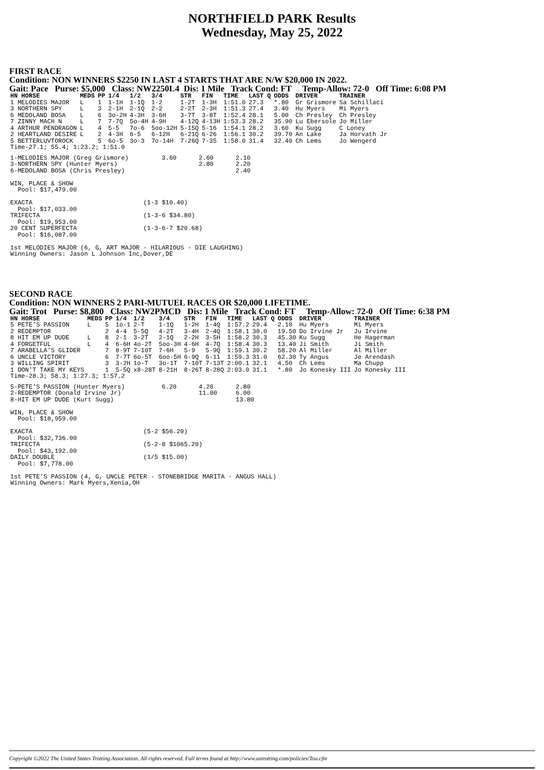NORTHFIELD PARK Results
Wednesday, May 25, 2022
FIRST RACE
Condition: NON WINNERS $2250 IN LAST 4 STARTS THAT ARE N/W $20,000 IN 2022.
Gait: Pace Purse: $5,000 Class: NW2250L4 Dis: 1 Mile Track Cond: FT Temp-Allow: 72-0 Off Time: 6:08 PM
| HN HORSE | MEDS | PP | 1/4 | 1/2 | 3/4 | STR | FIN | TIME | LAST Q | ODDS | DRIVER | TRAINER |
| --- | --- | --- | --- | --- | --- | --- | --- | --- | --- | --- | --- | --- |
| 1 MELODIES MAJOR | L | 1 | 1-1H | 1-1Q | 1-2 | 1-2T | 1-3H | 1:51.0 | 27.3 | *.80 | Gr Grismore | Sa Schillaci |
| 3 NORTHERN SPY | L | 3 | 2-1H | 2-1Q | 2-2 | 2-2T | 2-3H | 1:51.3 | 27.4 | 3.40 | Hu Myers | Mi Myers |
| 6 MEDOLAND BOSA | L | 6 | 3o-2H | 4-3H | 3-6H | 3-7T | 3-8T | 1:52.4 | 28.1 | 5.00 | Ch Presley | Ch Presley |
| 7 ZINNY MACH N | L | 7 | 7-7Q | 5o-4H | 4-9H | 4-12Q | 4-13H | 1:53.3 | 28.2 | 35.90 | Lu Ebersole | Jo Miller |
| 4 ARTHUR PENDRAGON | L | 4 | 5-5 | 7o-6 | 5oo-12H | 5-15Q | 5-16 | 1:54.1 | 28.2 | 3.60 | Ku Sugg | C Loney |
| 2 HEARTLAND DESIRE | L | 2 | 4-3H | 6-5 | 6-12H | 6-21Q | 6-26 | 1:56.1 | 30.2 | 39.70 | An Lake | Ja Horvath Jr |
| 5 BETTERLUVTOROCK | | 5 | 6o-5 | 3o-3 | 7o-14H | 7-26Q | 7-35 | 1:58.0 | 31.4 | 32.40 | Ch Lems | Jo Wengerd |
| Time-27.1; 55.4; 1:23.2; 1:51.0 | | | | | | | | | | | | |
1-MELODIES MAJOR (Greg Grismore)         3.60      2.60      2.10
3-NORTHERN SPY (Hunter Myers)                      2.80      2.20
6-MEDOLAND BOSA (Chris Presley)                              2.40

WIN, PLACE & SHOW
  Pool: $17,479.00

EXACTA                              (1-3 $10.40)
  Pool: $17,033.00
TRIFECTA                            (1-3-6 $34.80)
  Pool: $19,953.00
20 CENT SUPERFECTA                  (1-3-6-7 $20.68)
  Pool: $16,087.00

1st MELODIES MAJOR (6, G, ART MAJOR - HILARIOUS - DIE LAUGHING)
Winning Owners: Jason L Johnson Inc,Dover,DE
SECOND RACE
Condition: NON WINNERS 2 PARI-MUTUEL RACES OR $20,000 LIFETIME.
Gait: Trot Purse: $8,800 Class: NW2PMCD Dis: 1 Mile Track Cond: FT Temp-Allow: 72-0 Off Time: 6:38 PM
| HN HORSE | MEDS | PP | 1/4 | 1/2 | 3/4 | STR | FIN | TIME | LAST Q | ODDS | DRIVER | TRAINER |
| --- | --- | --- | --- | --- | --- | --- | --- | --- | --- | --- | --- | --- |
| 5 PETE'S PASSION | L | 5 | 1o-1 | 2-T | 1-1Q | 1-2H | 1-4Q | 1:57.2 | 29.4 | 2.10 | Hu Myers | Mi Myers |
| 2 REDEMPTOR | | 2 | 4-4 | 5-5Q | 4-2T | 3-4H | 2-4Q | 1:58.1 | 30.0 | 19.50 | Do Irvine Jr | Ju Irvine |
| 8 HIT EM UP DUDE | L | 8 | 2-1 | 3-2T | 2-1Q | 2-2H | 3-5H | 1:58.2 | 30.3 | 45.30 | Ku Sugg | He Hagerman |
| 4 FORGETFUL | L | 4 | 6-6H | 4o-2T | 5oo-3H | 4-6H | 4-7Q | 1:58.4 | 30.3 | 13.40 | Ji Smith | Ji Smith |
| 7 ARABELLA'S GLIDER | | 7 | 8-9T | 7-10T | 7-6H | 5-9 | 5-9Q | 1:59.1 | 30.2 | 58.20 | Al Miller | Al Miller |
| 6 UNCLE VICTORY | | 6 | 7-7T | 6o-5T | 6oo-5H | 6-9Q | 6-11 | 1:59.3 | 31.0 | 62.30 | Ty Angus | Je Arendash |
| 3 WILLING SPIRIT | | 3 | 3-2H | 1o-T | 3o-1T | 7-10T | 7-13T | 2:00.1 | 32.1 | 4.50 | Ch Lems | Ma Chupp |
| 1 DON'T TAKE MY KEYS | | 1 | 5-5Q | x8-28T | 8-21H | 8-26T | 8-28Q | 2:03.0 | 31.1 | *.80 | Jo Konesky III | Jo Konesky III |
| Time-28.3; 58.3; 1:27.3; 1:57.2 | | | | | | | | | | | | |
5-PETE'S PASSION (Hunter Myers)          6.20      4.20      2.80
2-REDEMPTOR (Donald Irvine Jr)                     11.00     6.00
8-HIT EM UP DUDE (Kurt Sugg)                                 13.80

WIN, PLACE & SHOW
  Pool: $18,959.00

EXACTA                              (5-2 $56.20)
  Pool: $32,736.00
TRIFECTA                            (5-2-8 $1065.20)
  Pool: $43,192.00
DAILY DOUBLE                        (1/5 $15.00)
  Pool: $7,778.00

1st PETE'S PASSION (4, G, UNCLE PETER - STONEBRIDGE MARITA - ANGUS HALL)
Winning Owners: Mark Myers,Xenia,OH
Copyright ©2022 The United States Trotting Association. All rights reserved. Full terms found at http://www.ustrotting.com/policies/Tou.cfm